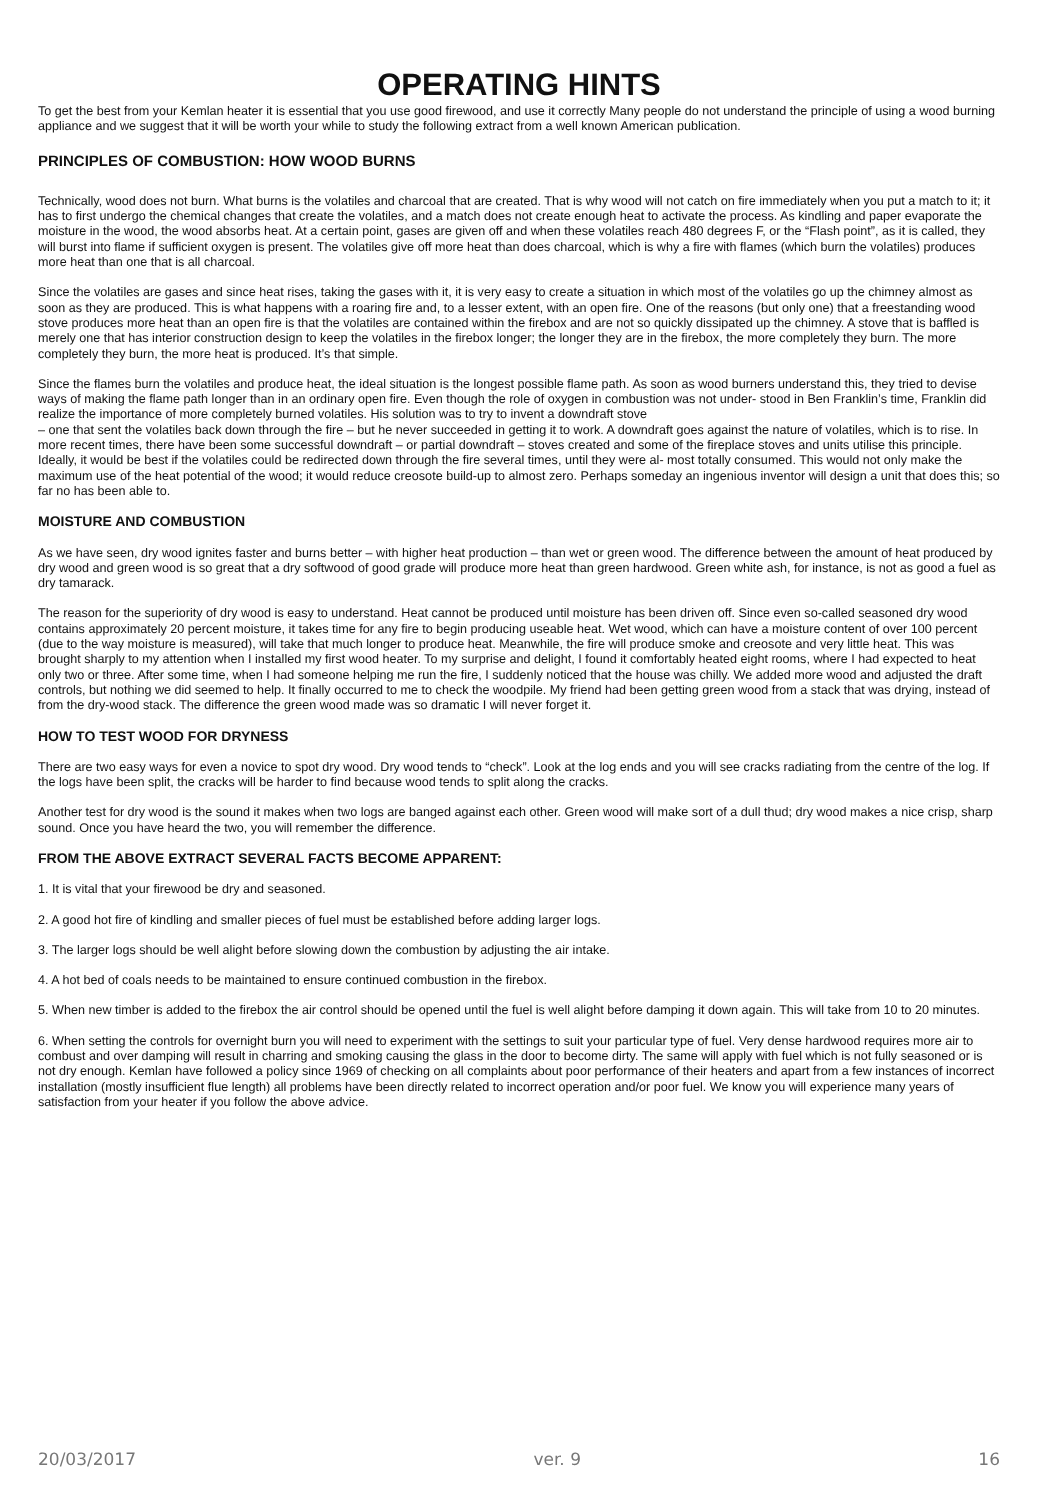OPERATING HINTS
To get the best from your Kemlan heater it is essential that you use good firewood, and use it correctly Many people do not understand the principle of using a wood burning appliance and we suggest that it will be worth your while to study the following extract from a well known American publication.
PRINCIPLES OF COMBUSTION: HOW WOOD BURNS
Technically, wood does not burn. What burns is the volatiles and charcoal that are created. That is why wood will not catch on fire immediately when you put a match to it; it has to first undergo the chemical changes that create the volatiles, and a match does not create enough heat to activate the process. As kindling and paper evaporate the moisture in the wood, the wood absorbs heat. At a certain point, gases are given off and when these volatiles reach 480 degrees F, or the “Flash point”, as it is called, they will burst into flame if sufficient oxygen is present. The volatiles give off more heat than does charcoal, which is why a fire with flames (which burn the volatiles) produces more heat than one that is all charcoal.
Since the volatiles are gases and since heat rises, taking the gases with it, it is very easy to create a situation in which most of the volatiles go up the chimney almost as soon as they are produced. This is what happens with a roaring fire and, to a lesser extent, with an open fire. One of the reasons (but only one) that a freestanding wood stove produces more heat than an open fire is that the volatiles are contained within the firebox and are not so quickly dissipated up the chimney. A stove that is baffled is merely one that has interior construction design to keep the volatiles in the firebox longer; the longer they are in the firebox, the more completely they burn. The more completely they burn, the more heat is produced. It’s that simple.
Since the flames burn the volatiles and produce heat, the ideal situation is the longest possible flame path. As soon as wood burners understand this, they tried to devise ways of making the flame path longer than in an ordinary open fire. Even though the role of oxygen in combustion was not under- stood in Ben Franklin’s time, Franklin did realize the importance of more completely burned volatiles. His solution was to try to invent a downdraft stove
– one that sent the volatiles back down through the fire – but he never succeeded in getting it to work. A downdraft goes against the nature of volatiles, which is to rise. In more recent times, there have been some successful downdraft – or partial downdraft – stoves created and some of the fireplace stoves and units utilise this principle. Ideally, it would be best if the volatiles could be redirected down through the fire several times, until they were al- most totally consumed. This would not only make the maximum use of the heat potential of the wood; it would reduce creosote build-up to almost zero. Perhaps someday an ingenious inventor will design a unit that does this; so far no has been able to.
MOISTURE AND COMBUSTION
As we have seen, dry wood ignites faster and burns better – with higher heat production – than wet or green wood. The difference between the amount of heat produced by dry wood and green wood is so great that a dry softwood of good grade will produce more heat than green hardwood. Green white ash, for instance, is not as good a fuel as dry tamarack.
The reason for the superiority of dry wood is easy to understand. Heat cannot be produced until moisture has been driven off. Since even so-called seasoned dry wood contains approximately 20 percent moisture, it takes time for any fire to begin producing useable heat. Wet wood, which can have a moisture content of over 100 percent (due to the way moisture is measured), will take that much longer to produce heat. Meanwhile, the fire will produce smoke and creosote and very little heat. This was brought sharply to my attention when I installed my first wood heater. To my surprise and delight, I found it comfortably heated eight rooms, where I had expected to heat only two or three. After some time, when I had someone helping me run the fire, I suddenly noticed that the house was chilly. We added more wood and adjusted the draft controls, but nothing we did seemed to help. It finally occurred to me to check the woodpile. My friend had been getting green wood from a stack that was drying, instead of from the dry-wood stack. The difference the green wood made was so dramatic I will never forget it.
HOW TO TEST WOOD FOR DRYNESS
There are two easy ways for even a novice to spot dry wood. Dry wood tends to “check”. Look at the log ends and you will see cracks radiating from the centre of the log. If the logs have been split, the cracks will be harder to find because wood tends to split along the cracks.
Another test for dry wood is the sound it makes when two logs are banged against each other. Green wood will make sort of a dull thud; dry wood makes a nice crisp, sharp sound. Once you have heard the two, you will remember the difference.
FROM THE ABOVE EXTRACT SEVERAL FACTS BECOME APPARENT:
1. It is vital that your firewood be dry and seasoned.
2. A good hot fire of kindling and smaller pieces of fuel must be established before adding larger logs.
3. The larger logs should be well alight before slowing down the combustion by adjusting the air intake.
4. A hot bed of coals needs to be maintained to ensure continued combustion in the firebox.
5. When new timber is added to the firebox the air control should be opened until the fuel is well alight before damping it down again. This will take from 10 to 20 minutes.
6. When setting the controls for overnight burn you will need to experiment with the settings to suit your particular type of fuel. Very dense hardwood requires more air to combust and over damping will result in charring and smoking causing the glass in the door to become dirty. The same will apply with fuel which is not fully seasoned or is not dry enough. Kemlan have followed a policy since 1969 of checking on all complaints about poor performance of their heaters and apart from a few instances of incorrect installation (mostly insufficient flue length) all problems have been directly related to incorrect operation and/or poor fuel. We know you will experience many years of satisfaction from your heater if you follow the above advice.
20/03/2017 ver. 9 16